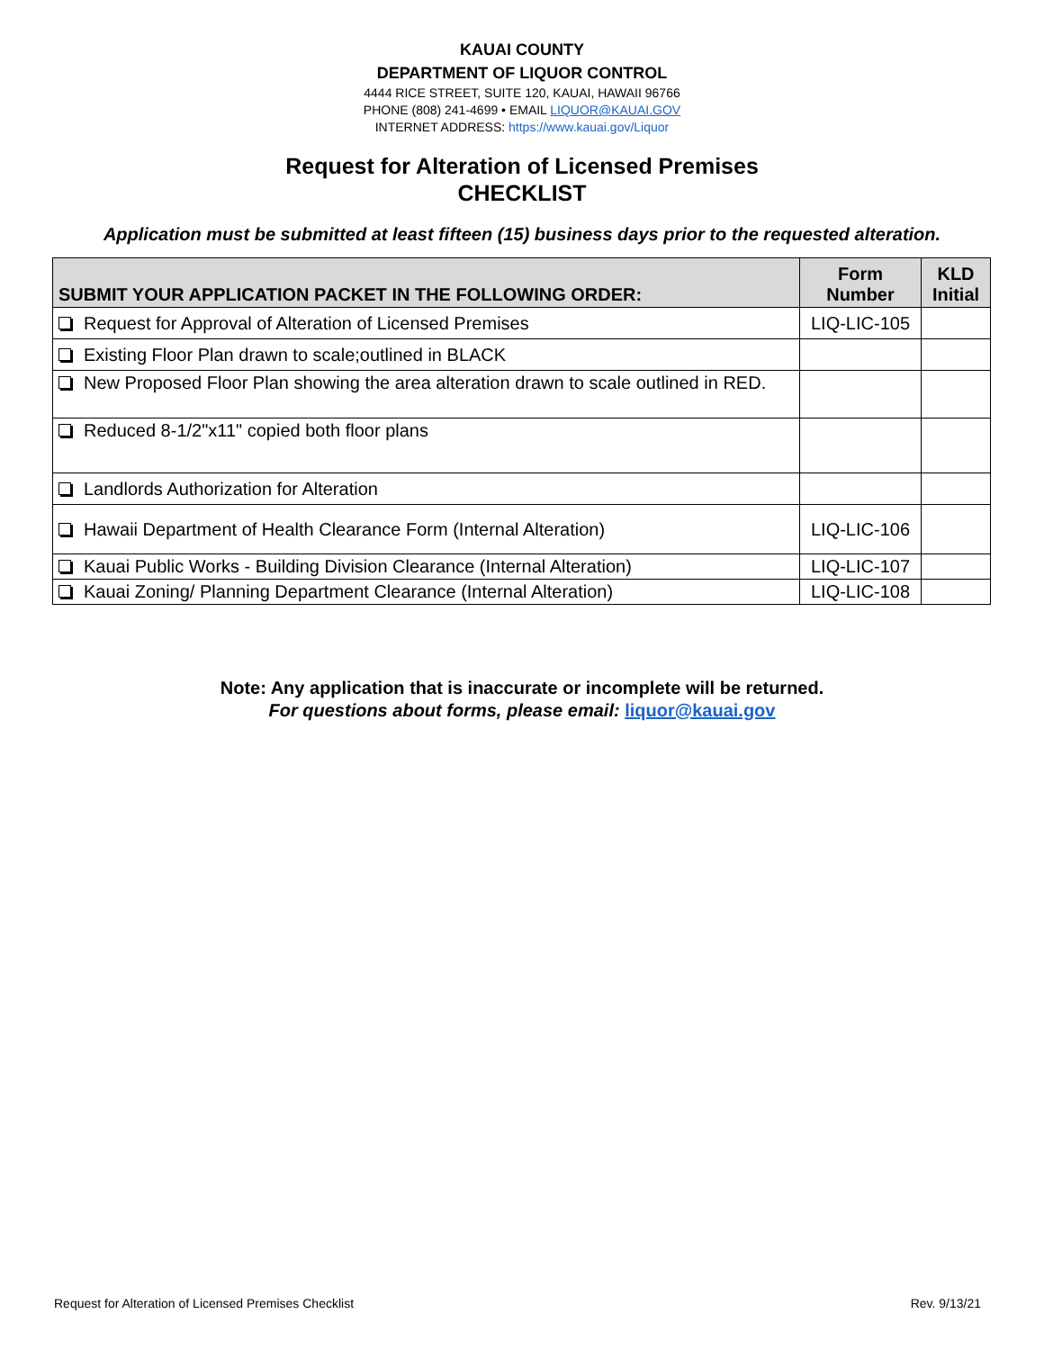KAUAI COUNTY
DEPARTMENT OF LIQUOR CONTROL
4444 RICE STREET, SUITE 120, KAUAI, HAWAII 96766
PHONE (808) 241-4699 • EMAIL LIQUOR@KAUAI.GOV
INTERNET ADDRESS: https://www.kauai.gov/Liquor
Request for Alteration of Licensed Premises
CHECKLIST
Application must be submitted at least fifteen (15) business days prior to the requested alteration.
| SUBMIT YOUR APPLICATION PACKET IN THE FOLLOWING ORDER: | Form Number | KLD Initial |
| --- | --- | --- |
| Request for Approval of Alteration of Licensed Premises | LIQ-LIC-105 | |
| Existing Floor Plan drawn to scale;outlined in BLACK | | |
| New Proposed Floor Plan showing the area alteration drawn to scale outlined in RED. | | |
| Reduced 8-1/2"x11" copied both floor plans | | |
| Landlords Authorization for Alteration | | |
| Hawaii Department of Health Clearance Form (Internal Alteration) | LIQ-LIC-106 | |
| Kauai Public Works - Building Division Clearance (Internal Alteration) | LIQ-LIC-107 | |
| Kauai Zoning/ Planning Department Clearance (Internal Alteration) | LIQ-LIC-108 | |
Note: Any application that is inaccurate or incomplete will be returned.
For questions about forms, please email: liquor@kauai.gov
Request for Alteration of Licensed Premises Checklist Rev. 9/13/21